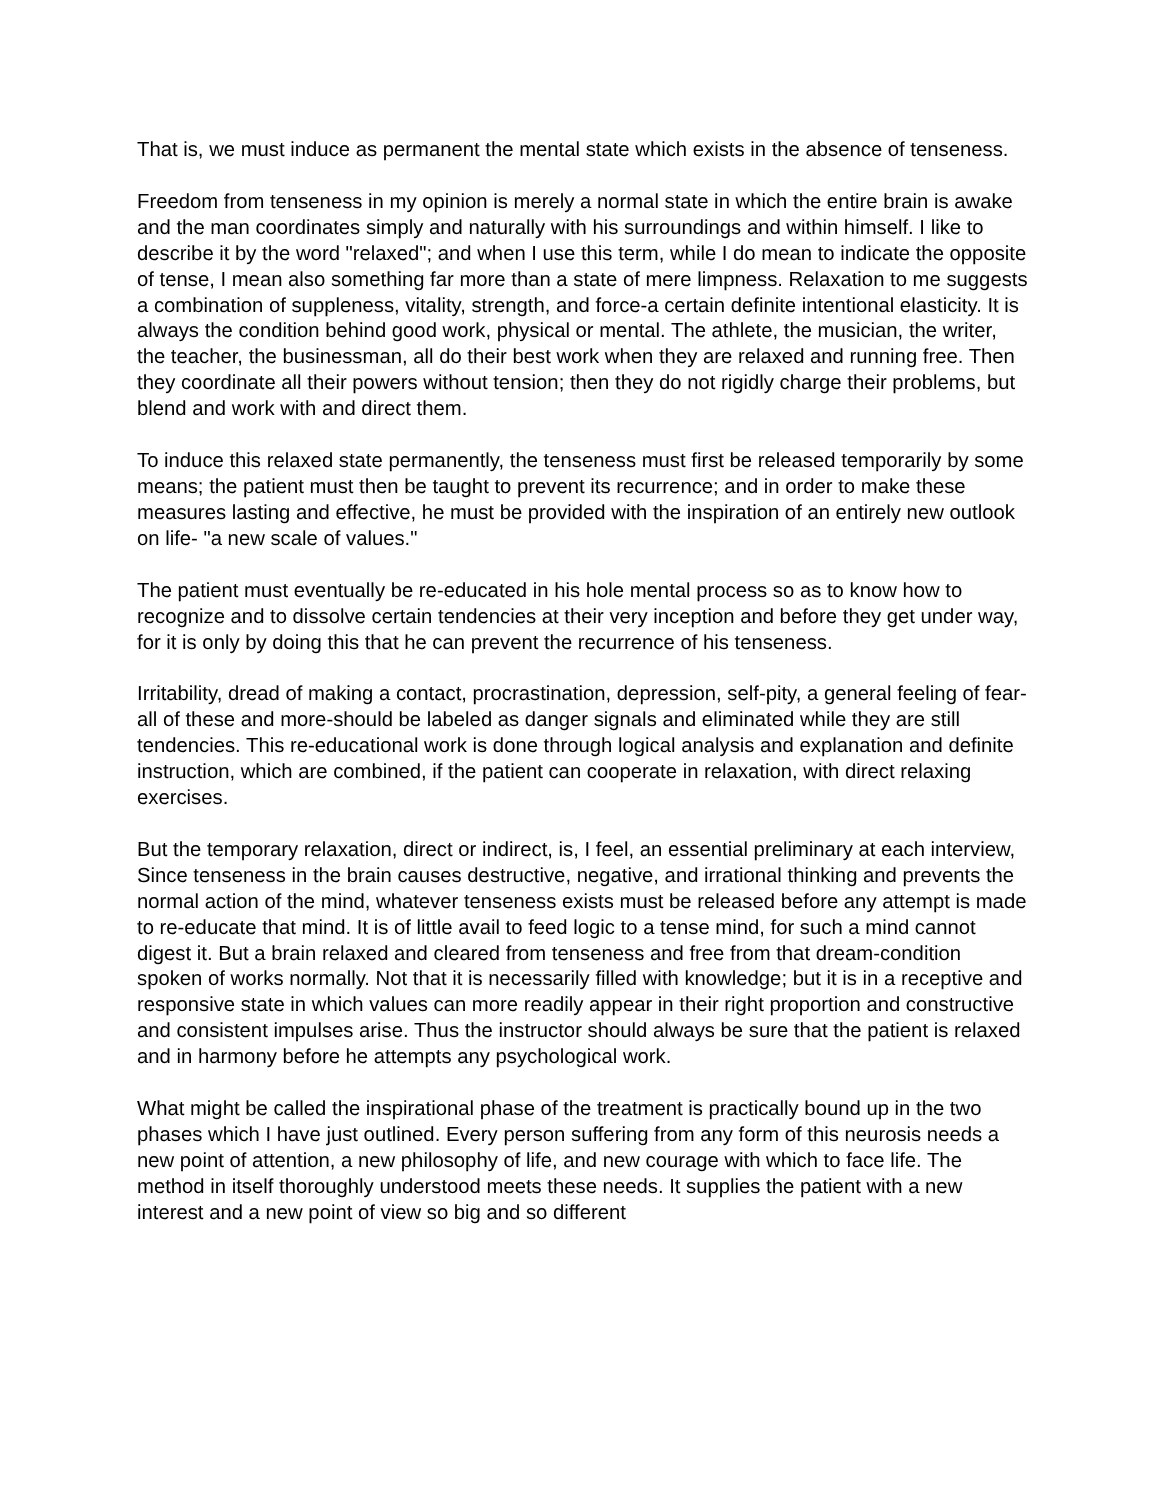That is, we must induce as permanent the mental state which exists in the absence of tenseness.
Freedom from tenseness in my opinion is merely a normal state in which the entire brain is awake and the man coordinates simply and naturally with his surroundings and within himself. I like to describe it by the word "relaxed"; and when I use this term, while I do mean to indicate the opposite of tense, I mean also something far more than a state of mere limpness. Relaxation to me suggests a combination of suppleness, vitality, strength, and force-a certain definite intentional elasticity. It is always the condition behind good work, physical or mental. The athlete, the musician, the writer, the teacher, the businessman, all do their best work when they are relaxed and running free. Then they coordinate all their powers without tension; then they do not rigidly charge their problems, but blend and work with and direct them.
To induce this relaxed state permanently, the tenseness must first be released temporarily by some means; the patient must then be taught to prevent its recurrence; and in order to make these measures lasting and effective, he must be provided with the inspiration of an entirely new outlook on life- "a new scale of values."
The patient must eventually be re-educated in his hole mental process so as to know how to recognize and to dissolve certain tendencies at their very inception and before they get under way, for it is only by doing this that he can prevent the recurrence of his tenseness.
Irritability, dread of making a contact, procrastination, depression, self-pity, a general feeling of fear-all of these and more-should be labeled as danger signals and eliminated while they are still tendencies. This re-educational work is done through logical analysis and explanation and definite instruction, which are combined, if the patient can cooperate in relaxation, with direct relaxing exercises.
But the temporary relaxation, direct or indirect, is, I feel, an essential preliminary at each interview, Since tenseness in the brain causes destructive, negative, and irrational thinking and prevents the normal action of the mind, whatever tenseness exists must be released before any attempt is made to re-educate that mind. It is of little avail to feed logic to a tense mind, for such a mind cannot digest it. But a brain relaxed and cleared from tenseness and free from that dream-condition spoken of works normally. Not that it is necessarily filled with knowledge; but it is in a receptive and responsive state in which values can more readily appear in their right proportion and constructive and consistent impulses arise. Thus the instructor should always be sure that the patient is relaxed and in harmony before he attempts any psychological work.
What might be called the inspirational phase of the treatment is practically bound up in the two phases which I have just outlined. Every person suffering from any form of this neurosis needs a new point of attention, a new philosophy of life, and new courage with which to face life. The method in itself thoroughly understood meets these needs. It supplies the patient with a new interest and a new point of view so big and so different